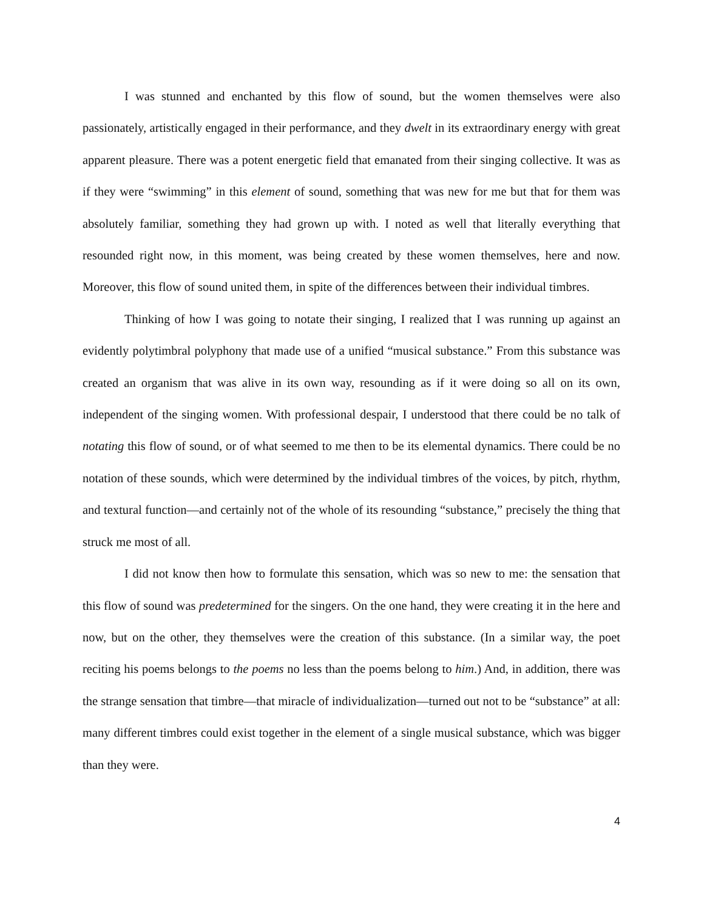I was stunned and enchanted by this flow of sound, but the women themselves were also passionately, artistically engaged in their performance, and they dwelt in its extraordinary energy with great apparent pleasure. There was a potent energetic field that emanated from their singing collective. It was as if they were “swimming” in this element of sound, something that was new for me but that for them was absolutely familiar, something they had grown up with. I noted as well that literally everything that resounded right now, in this moment, was being created by these women themselves, here and now. Moreover, this flow of sound united them, in spite of the differences between their individual timbres.
Thinking of how I was going to notate their singing, I realized that I was running up against an evidently polytimbral polyphony that made use of a unified “musical substance.” From this substance was created an organism that was alive in its own way, resounding as if it were doing so all on its own, independent of the singing women. With professional despair, I understood that there could be no talk of notating this flow of sound, or of what seemed to me then to be its elemental dynamics. There could be no notation of these sounds, which were determined by the individual timbres of the voices, by pitch, rhythm, and textural function—and certainly not of the whole of its resounding “substance,” precisely the thing that struck me most of all.
I did not know then how to formulate this sensation, which was so new to me: the sensation that this flow of sound was predetermined for the singers. On the one hand, they were creating it in the here and now, but on the other, they themselves were the creation of this substance. (In a similar way, the poet reciting his poems belongs to the poems no less than the poems belong to him.) And, in addition, there was the strange sensation that timbre—that miracle of individualization—turned out not to be “substance” at all: many different timbres could exist together in the element of a single musical substance, which was bigger than they were.
4